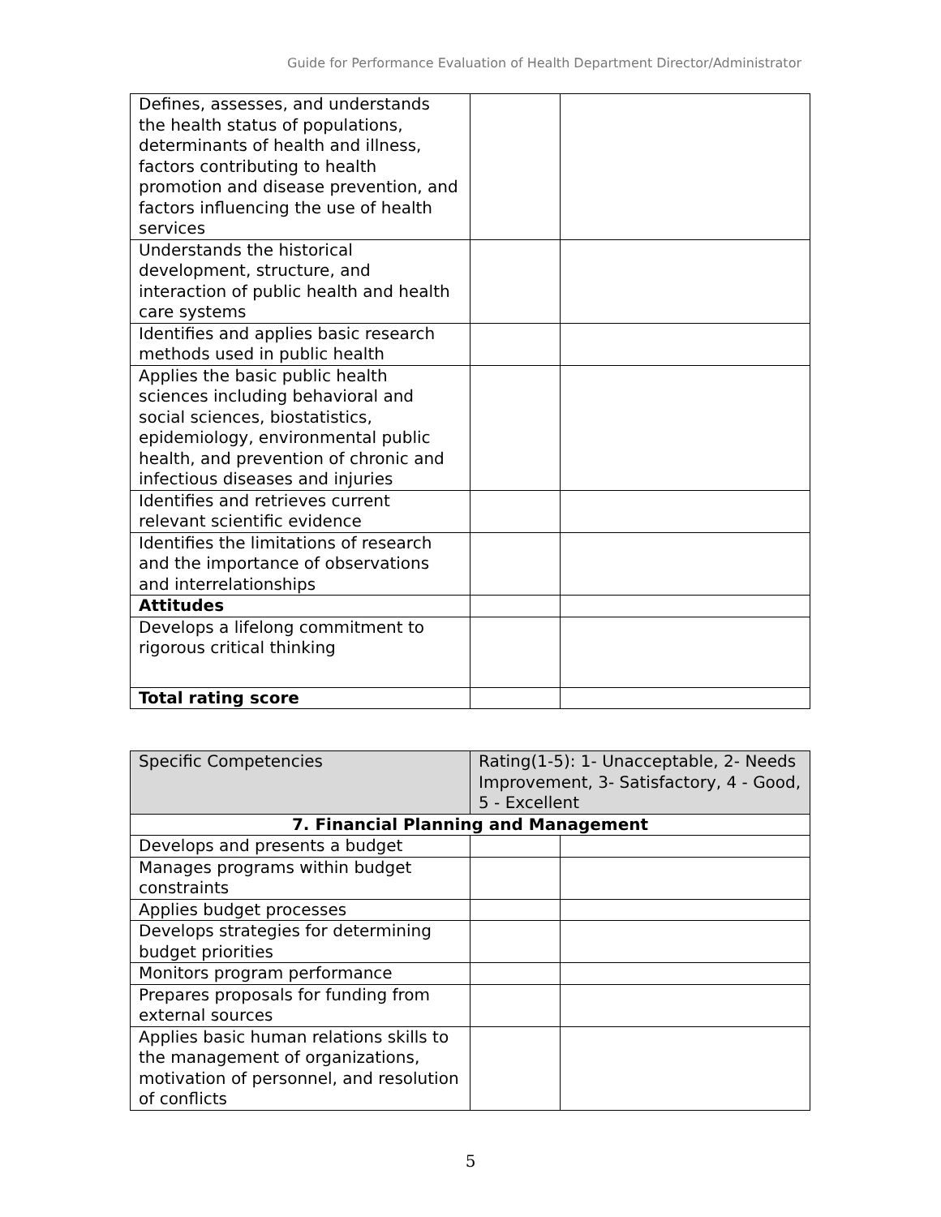Guide for Performance Evaluation of Health Department Director/Administrator
| Defines, assesses, and understands the health status of populations, determinants of health and illness, factors contributing to health promotion and disease prevention, and factors influencing the use of health services | | |
| Understands the historical development, structure, and interaction of public health and health care systems | | |
| Identifies and applies basic research methods used in public health | | |
| Applies the basic public health sciences including behavioral and social sciences, biostatistics, epidemiology, environmental public health, and prevention of chronic and infectious diseases and injuries | | |
| Identifies and retrieves current relevant scientific evidence | | |
| Identifies the limitations of research and the importance of observations and interrelationships | | |
| Attitudes | | |
| Develops a lifelong commitment to rigorous critical thinking | | |
| Total rating score | | |
| Specific Competencies | Rating(1-5): 1- Unacceptable, 2- Needs Improvement, 3- Satisfactory, 4 - Good, 5 - Excellent | |
| 7. Financial Planning and Management | | |
| Develops and presents a budget | | |
| Manages programs within budget constraints | | |
| Applies budget processes | | |
| Develops strategies for determining budget priorities | | |
| Monitors program performance | | |
| Prepares proposals for funding from external sources | | |
| Applies basic human relations skills to the management of organizations, motivation of personnel, and resolution of conflicts | | |
5